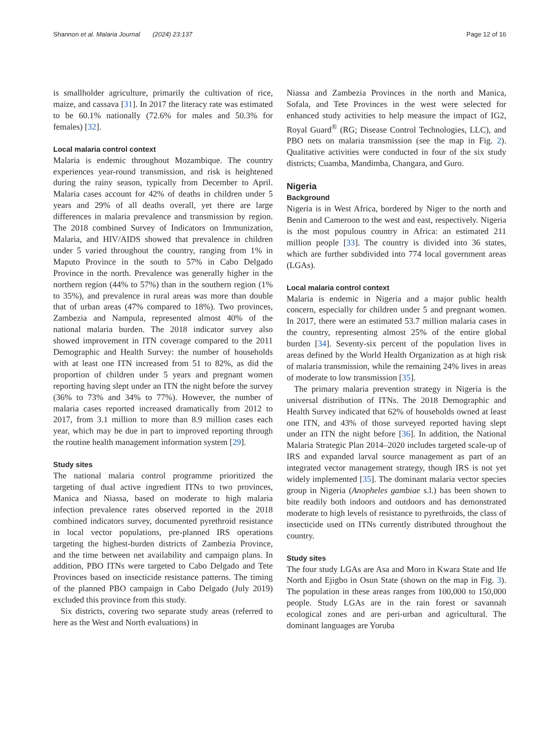Shannon et al. Malaria Journal (2024) 23:137 Page 12 of 16
is smallholder agriculture, primarily the cultivation of rice, maize, and cassava [31]. In 2017 the literacy rate was estimated to be 60.1% nationally (72.6% for males and 50.3% for females) [32].
Local malaria control context
Malaria is endemic throughout Mozambique. The country experiences year-round transmission, and risk is heightened during the rainy season, typically from December to April. Malaria cases account for 42% of deaths in children under 5 years and 29% of all deaths overall, yet there are large differences in malaria prevalence and transmission by region. The 2018 combined Survey of Indicators on Immunization, Malaria, and HIV/AIDS showed that prevalence in children under 5 varied throughout the country, ranging from 1% in Maputo Province in the south to 57% in Cabo Delgado Province in the north. Prevalence was generally higher in the northern region (44% to 57%) than in the southern region (1% to 35%), and prevalence in rural areas was more than double that of urban areas (47% compared to 18%). Two provinces, Zambezia and Nampula, represented almost 40% of the national malaria burden. The 2018 indicator survey also showed improvement in ITN coverage compared to the 2011 Demographic and Health Survey: the number of households with at least one ITN increased from 51 to 82%, as did the proportion of children under 5 years and pregnant women reporting having slept under an ITN the night before the survey (36% to 73% and 34% to 77%). However, the number of malaria cases reported increased dramatically from 2012 to 2017, from 3.1 million to more than 8.9 million cases each year, which may be due in part to improved reporting through the routine health management information system [29].
Study sites
The national malaria control programme prioritized the targeting of dual active ingredient ITNs to two provinces, Manica and Niassa, based on moderate to high malaria infection prevalence rates observed reported in the 2018 combined indicators survey, documented pyrethroid resistance in local vector populations, pre-planned IRS operations targeting the highest-burden districts of Zambezia Province, and the time between net availability and campaign plans. In addition, PBO ITNs were targeted to Cabo Delgado and Tete Provinces based on insecticide resistance patterns. The timing of the planned PBO campaign in Cabo Delgado (July 2019) excluded this province from this study.
Six districts, covering two separate study areas (referred to here as the West and North evaluations) in
Niassa and Zambezia Provinces in the north and Manica, Sofala, and Tete Provinces in the west were selected for enhanced study activities to help measure the impact of IG2, Royal Guard<sup>®</sup> (RG; Disease Control Technologies, LLC), and PBO nets on malaria transmission (see the map in Fig. 2). Qualitative activities were conducted in four of the six study districts; Cuamba, Mandimba, Changara, and Guro.
Nigeria
Background
Nigeria is in West Africa, bordered by Niger to the north and Benin and Cameroon to the west and east, respectively. Nigeria is the most populous country in Africa: an estimated 211 million people [33]. The country is divided into 36 states, which are further subdivided into 774 local government areas (LGAs).
Local malaria control context
Malaria is endemic in Nigeria and a major public health concern, especially for children under 5 and pregnant women. In 2017, there were an estimated 53.7 million malaria cases in the country, representing almost 25% of the entire global burden [34]. Seventy-six percent of the population lives in areas defined by the World Health Organization as at high risk of malaria transmission, while the remaining 24% lives in areas of moderate to low transmission [35].
The primary malaria prevention strategy in Nigeria is the universal distribution of ITNs. The 2018 Demographic and Health Survey indicated that 62% of households owned at least one ITN, and 43% of those surveyed reported having slept under an ITN the night before [36]. In addition, the National Malaria Strategic Plan 2014–2020 includes targeted scale-up of IRS and expanded larval source management as part of an integrated vector management strategy, though IRS is not yet widely implemented [35]. The dominant malaria vector species group in Nigeria (Anopheles gambiae s.l.) has been shown to bite readily both indoors and outdoors and has demonstrated moderate to high levels of resistance to pyrethroids, the class of insecticide used on ITNs currently distributed throughout the country.
Study sites
The four study LGAs are Asa and Moro in Kwara State and Ife North and Ejigbo in Osun State (shown on the map in Fig. 3). The population in these areas ranges from 100,000 to 150,000 people. Study LGAs are in the rain forest or savannah ecological zones and are peri-urban and agricultural. The dominant languages are Yoruba